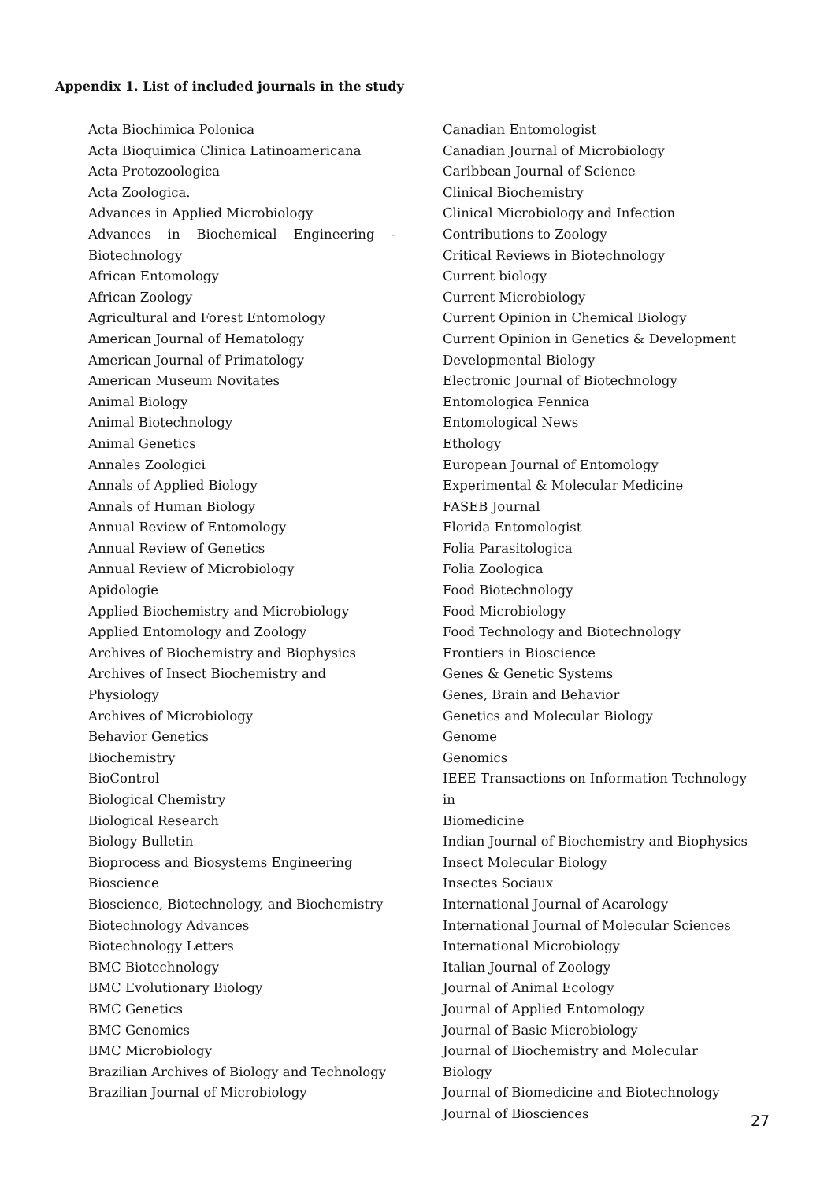Appendix 1. List of included journals in the study
Acta Biochimica Polonica
Acta Bioquimica Clinica Latinoamericana
Acta Protozoologica
Acta Zoologica.
Advances in Applied Microbiology
Advances in Biochemical Engineering -
Biotechnology
African Entomology
African Zoology
Agricultural and Forest Entomology
American Journal of Hematology
American Journal of Primatology
American Museum Novitates
Animal Biology
Animal Biotechnology
Animal Genetics
Annales Zoologici
Annals of Applied Biology
Annals of Human Biology
Annual Review of Entomology
Annual Review of Genetics
Annual Review of Microbiology
Apidologie
Applied Biochemistry and Microbiology
Applied Entomology and Zoology
Archives of Biochemistry and Biophysics
Archives of Insect Biochemistry and Physiology
Archives of Microbiology
Behavior Genetics
Biochemistry
BioControl
Biological Chemistry
Biological Research
Biology Bulletin
Bioprocess and Biosystems Engineering
Bioscience
Bioscience, Biotechnology, and Biochemistry
Biotechnology Advances
Biotechnology Letters
BMC Biotechnology
BMC Evolutionary Biology
BMC Genetics
BMC Genomics
BMC Microbiology
Brazilian Archives of Biology and Technology
Brazilian Journal of Microbiology
Canadian Entomologist
Canadian Journal of Microbiology
Caribbean Journal of Science
Clinical Biochemistry
Clinical Microbiology and Infection
Contributions to Zoology
Critical Reviews in Biotechnology
Current biology
Current Microbiology
Current Opinion in Chemical Biology
Current Opinion in Genetics & Development
Developmental Biology
Electronic Journal of Biotechnology
Entomologica Fennica
Entomological News
Ethology
European Journal of Entomology
Experimental & Molecular Medicine
FASEB Journal
Florida Entomologist
Folia Parasitologica
Folia Zoologica
Food Biotechnology
Food Microbiology
Food Technology and Biotechnology
Frontiers in Bioscience
Genes & Genetic Systems
Genes, Brain and Behavior
Genetics and Molecular Biology
Genome
Genomics
IEEE Transactions on Information Technology in
Biomedicine
Indian Journal of Biochemistry and Biophysics
Insect Molecular Biology
Insectes Sociaux
International Journal of Acarology
International Journal of Molecular Sciences
International Microbiology
Italian Journal of Zoology
Journal of Animal Ecology
Journal of Applied Entomology
Journal of Basic Microbiology
Journal of Biochemistry and Molecular Biology
Journal of Biomedicine and Biotechnology
Journal of Biosciences
27